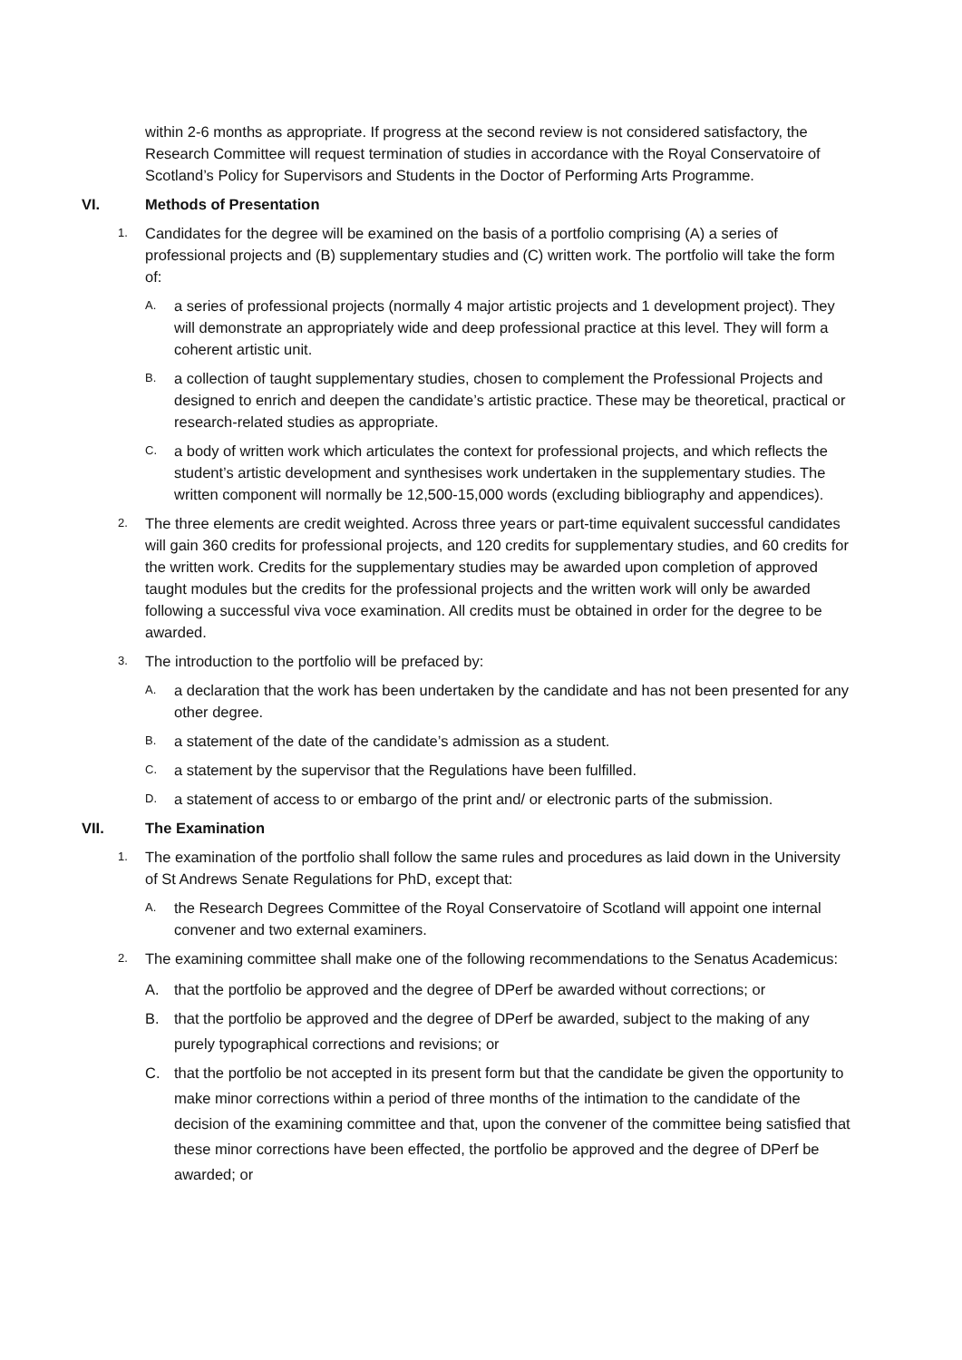within 2-6 months as appropriate. If progress at the second review is not considered satisfactory, the Research Committee will request termination of studies in accordance with the Royal Conservatoire of Scotland’s Policy for Supervisors and Students in the Doctor of Performing Arts Programme.
VI. Methods of Presentation
1. Candidates for the degree will be examined on the basis of a portfolio comprising (A) a series of professional projects and (B) supplementary studies and (C) written work. The portfolio will take the form of:
A. a series of professional projects (normally 4 major artistic projects and 1 development project). They will demonstrate an appropriately wide and deep professional practice at this level. They will form a coherent artistic unit.
B. a collection of taught supplementary studies, chosen to complement the Professional Projects and designed to enrich and deepen the candidate’s artistic practice. These may be theoretical, practical or research-related studies as appropriate.
C. a body of written work which articulates the context for professional projects, and which reflects the student’s artistic development and synthesises work undertaken in the supplementary studies. The written component will normally be 12,500-15,000 words (excluding bibliography and appendices).
2. The three elements are credit weighted. Across three years or part-time equivalent successful candidates will gain 360 credits for professional projects, and 120 credits for supplementary studies, and 60 credits for the written work. Credits for the supplementary studies may be awarded upon completion of approved taught modules but the credits for the professional projects and the written work will only be awarded following a successful viva voce examination. All credits must be obtained in order for the degree to be awarded.
3. The introduction to the portfolio will be prefaced by:
A. a declaration that the work has been undertaken by the candidate and has not been presented for any other degree.
B. a statement of the date of the candidate’s admission as a student.
C. a statement by the supervisor that the Regulations have been fulfilled.
D. a statement of access to or embargo of the print and/ or electronic parts of the submission.
VII. The Examination
1. The examination of the portfolio shall follow the same rules and procedures as laid down in the University of St Andrews Senate Regulations for PhD, except that:
A. the Research Degrees Committee of the Royal Conservatoire of Scotland will appoint one internal convener and two external examiners.
2. The examining committee shall make one of the following recommendations to the Senatus Academicus:
A. that the portfolio be approved and the degree of DPerf be awarded without corrections; or
B. that the portfolio be approved and the degree of DPerf be awarded, subject to the making of any purely typographical corrections and revisions; or
C. that the portfolio be not accepted in its present form but that the candidate be given the opportunity to make minor corrections within a period of three months of the intimation to the candidate of the decision of the examining committee and that, upon the convener of the committee being satisfied that these minor corrections have been effected, the portfolio be approved and the degree of DPerf be awarded; or